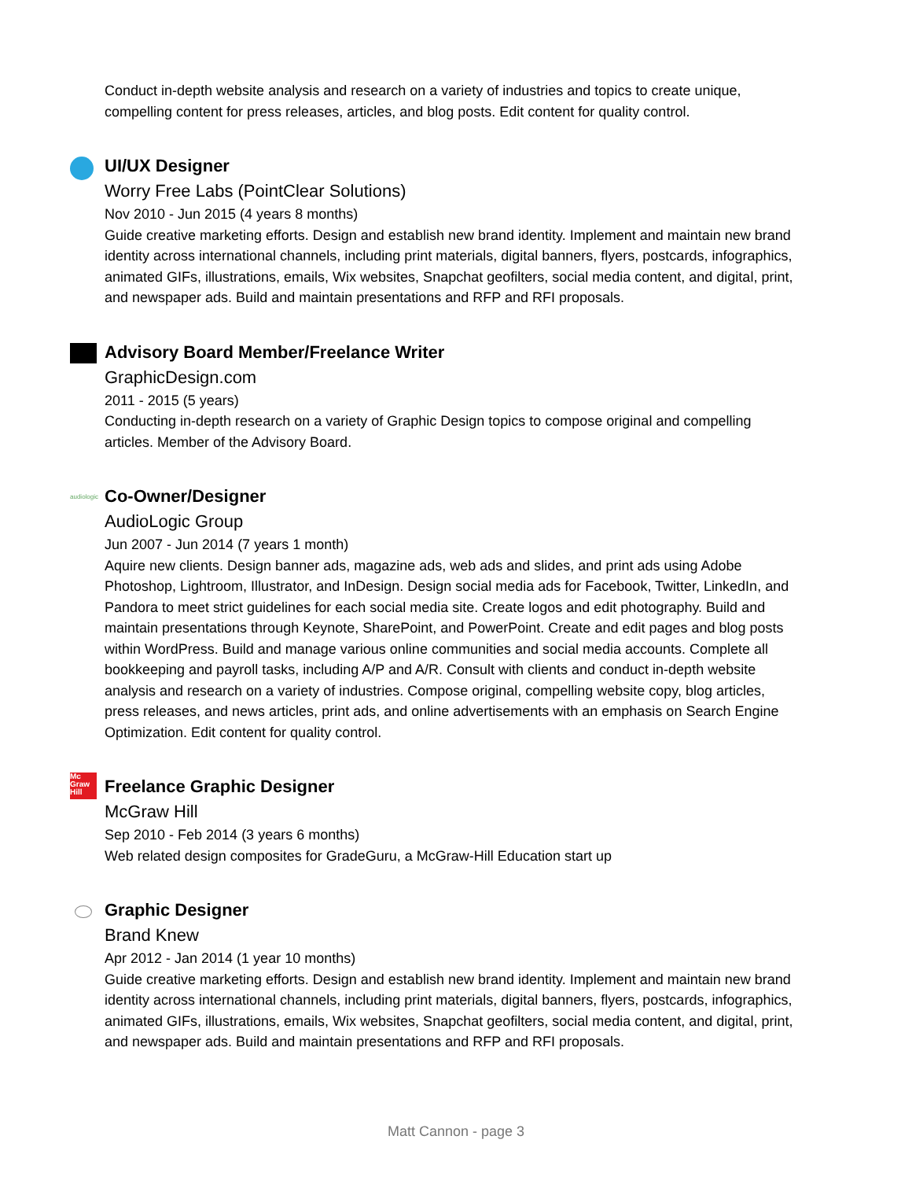Conduct in-depth website analysis and research on a variety of industries and topics to create unique, compelling content for press releases, articles, and blog posts. Edit content for quality control.
UI/UX Designer
Worry Free Labs (PointClear Solutions)
Nov 2010 - Jun 2015 (4 years 8 months)
Guide creative marketing efforts. Design and establish new brand identity. Implement and maintain new brand identity across international channels, including print materials, digital banners, flyers, postcards, infographics, animated GIFs, illustrations, emails, Wix websites, Snapchat geofilters, social media content, and digital, print, and newspaper ads. Build and maintain presentations and RFP and RFI proposals.
Advisory Board Member/Freelance Writer
GraphicDesign.com
2011 - 2015 (5 years)
Conducting in-depth research on a variety of Graphic Design topics to compose original and compelling articles. Member of the Advisory Board.
audiologic
Co-Owner/Designer
AudioLogic Group
Jun 2007 - Jun 2014 (7 years 1 month)
Aquire new clients. Design banner ads, magazine ads, web ads and slides, and print ads using Adobe Photoshop, Lightroom, Illustrator, and InDesign. Design social media ads for Facebook, Twitter, LinkedIn, and Pandora to meet strict guidelines for each social media site. Create logos and edit photography. Build and maintain presentations through Keynote, SharePoint, and PowerPoint. Create and edit pages and blog posts within WordPress. Build and manage various online communities and social media accounts. Complete all bookkeeping and payroll tasks, including A/P and A/R. Consult with clients and conduct in-depth website analysis and research on a variety of industries. Compose original, compelling website copy, blog articles, press releases, and news articles, print ads, and online advertisements with an emphasis on Search Engine Optimization. Edit content for quality control.
Mc Graw Hill
Freelance Graphic Designer
McGraw Hill
Sep 2010 - Feb 2014 (3 years 6 months)
Web related design composites for GradeGuru, a McGraw-Hill Education start up
Graphic Designer
Brand Knew
Apr 2012 - Jan 2014 (1 year 10 months)
Guide creative marketing efforts. Design and establish new brand identity. Implement and maintain new brand identity across international channels, including print materials, digital banners, flyers, postcards, infographics, animated GIFs, illustrations, emails, Wix websites, Snapchat geofilters, social media content, and digital, print, and newspaper ads. Build and maintain presentations and RFP and RFI proposals.
Matt Cannon - page 3